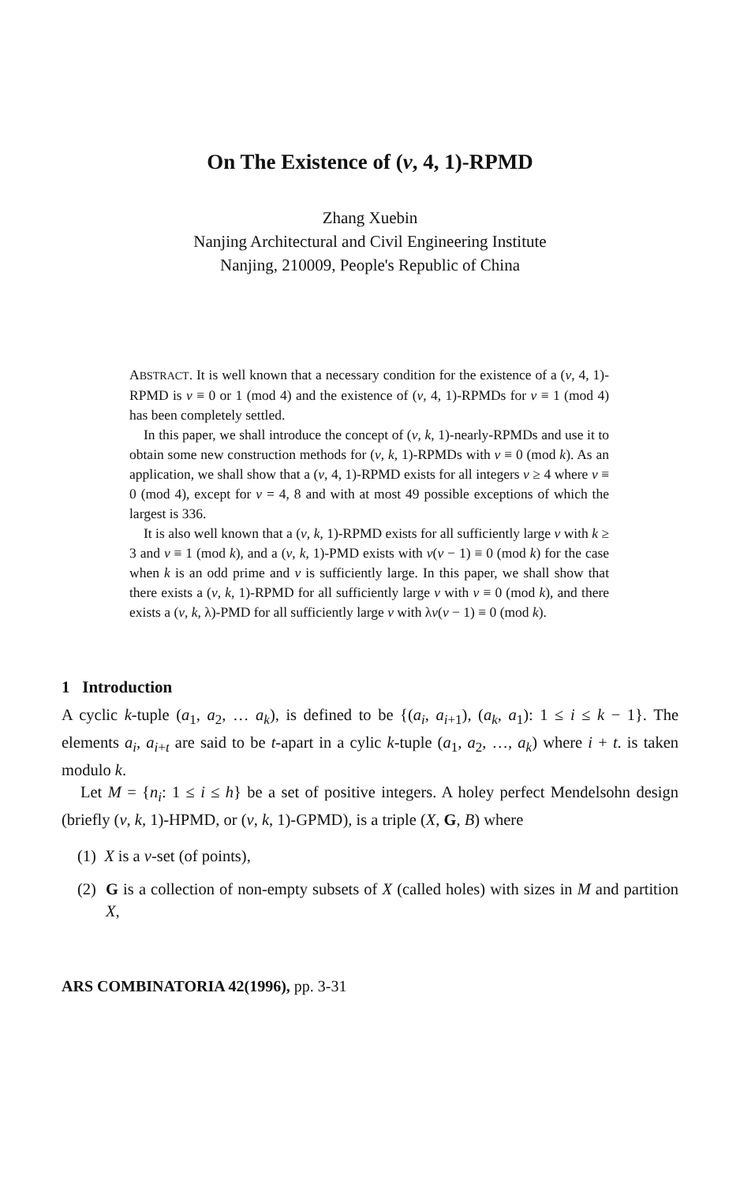On The Existence of (v, 4, 1)-RPMD
Zhang Xuebin
Nanjing Architectural and Civil Engineering Institute
Nanjing, 210009, People's Republic of China
ABSTRACT. It is well known that a necessary condition for the existence of a (v, 4, 1)-RPMD is v ≡ 0 or 1 (mod 4) and the existence of (v, 4, 1)-RPMDs for v ≡ 1 (mod 4) has been completely settled.
In this paper, we shall introduce the concept of (v, k, 1)-nearly-RPMDs and use it to obtain some new construction methods for (v, k, 1)-RPMDs with v ≡ 0 (mod k). As an application, we shall show that a (v, 4, 1)-RPMD exists for all integers v ≥ 4 where v ≡ 0 (mod 4), except for v = 4, 8 and with at most 49 possible exceptions of which the largest is 336.
It is also well known that a (v, k, 1)-RPMD exists for all sufficiently large v with k ≥ 3 and v ≡ 1 (mod k), and a (v, k, 1)-PMD exists with v(v − 1) ≡ 0 (mod k) for the case when k is an odd prime and v is sufficiently large. In this paper, we shall show that there exists a (v, k, 1)-RPMD for all sufficiently large v with v ≡ 0 (mod k), and there exists a (v, k, λ)-PMD for all sufficiently large v with λv(v − 1) ≡ 0 (mod k).
1 Introduction
A cyclic k-tuple (a<sub>1</sub>, a<sub>2</sub>, … a<sub>k</sub>), is defined to be {(a<sub>i</sub>, a<sub>i+1</sub>), (a<sub>k</sub>, a<sub>1</sub>): 1 ≤ i ≤ k − 1}. The elements a<sub>i</sub>, a<sub>i+t</sub> are said to be t-apart in a cylic k-tuple (a<sub>1</sub>, a<sub>2</sub>, …, a<sub>k</sub>) where i + t. is taken modulo k.
Let M = {n<sub>i</sub>: 1 ≤ i ≤ h} be a set of positive integers. A holey perfect Mendelsohn design (briefly (v, k, 1)-HPMD, or (v, k, 1)-GPMD), is a triple (X, G, B) where
(1) X is a v-set (of points),
(2) G is a collection of non-empty subsets of X (called holes) with sizes in M and partition X,
ARS COMBINATORIA 42(1996), pp. 3-31